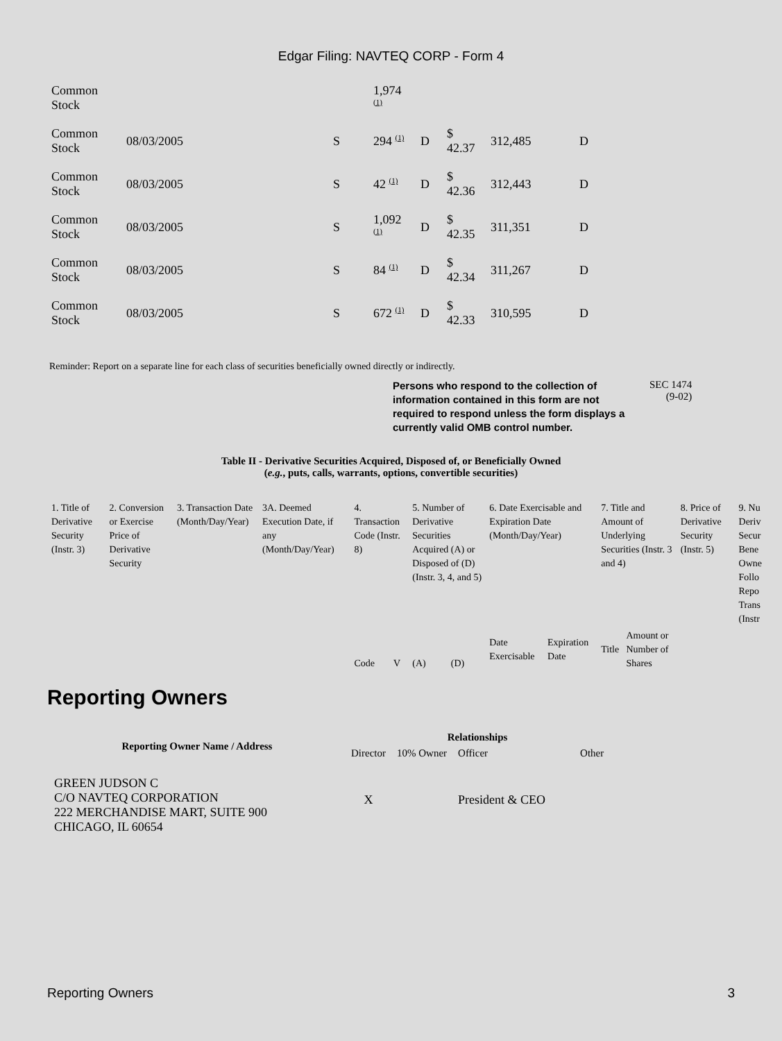Edgar Filing: NAVTEQ CORP - Form 4
| Common Stock | | | 1,974 <sup>(1)</sup> | | | | |
| Common Stock | 08/03/2005 | S | 294 <sup>(1)</sup> | D | $ 42.37 | 312,485 | D |
| Common Stock | 08/03/2005 | S | 42 <sup>(1)</sup> | D | $ 42.36 | 312,443 | D |
| Common Stock | 08/03/2005 | S | 1,092 <sup>(1)</sup> | D | $ 42.35 | 311,351 | D |
| Common Stock | 08/03/2005 | S | 84 <sup>(1)</sup> | D | $ 42.34 | 311,267 | D |
| Common Stock | 08/03/2005 | S | 672 <sup>(1)</sup> | D | $ 42.33 | 310,595 | D |
Reminder: Report on a separate line for each class of securities beneficially owned directly or indirectly.
Persons who respond to the collection of information contained in this form are not required to respond unless the form displays a currently valid OMB control number. SEC 1474
(9-02)
Table II - Derivative Securities Acquired, Disposed of, or Beneficially Owned
(e.g., puts, calls, warrants, options, convertible securities)
| 1. Title of Derivative Security (Instr. 3) | 2. Conversion or Exercise Price of Derivative Security | 3. Transaction Date (Month/Day/Year) | 3A. Deemed Execution Date, if any (Month/Day/Year) | 4. Transaction Code (Instr. 8) | | 5. Number of Derivative Securities Acquired (A) or Disposed of (D) (Instr. 3, 4, and 5) | | 6. Date Exercisable and Expiration Date (Month/Day/Year) | | 7. Title and Amount of Underlying Securities (Instr. 3 and 4) | | 8. Price of Derivative Security (Instr. 5) | 9. Nu Deriv Secur Bene Owne Follo Repo Trans (Instr |
| | | | | Code | V | (A) | (D) | Date Exercisable | Expiration Date | Title | Amount or Number of Shares | | |
Reporting Owners
| Reporting Owner Name / Address | Relationships | | | |
| --- | --- | --- | --- | --- |
| | Director | 10% Owner | Officer | Other |
| GREEN JUDSON C C/O NAVTEQ CORPORATION 222 MERCHANDISE MART, SUITE 900 CHICAGO, IL 60654 | X | | President & CEO | |
Reporting Owners 3